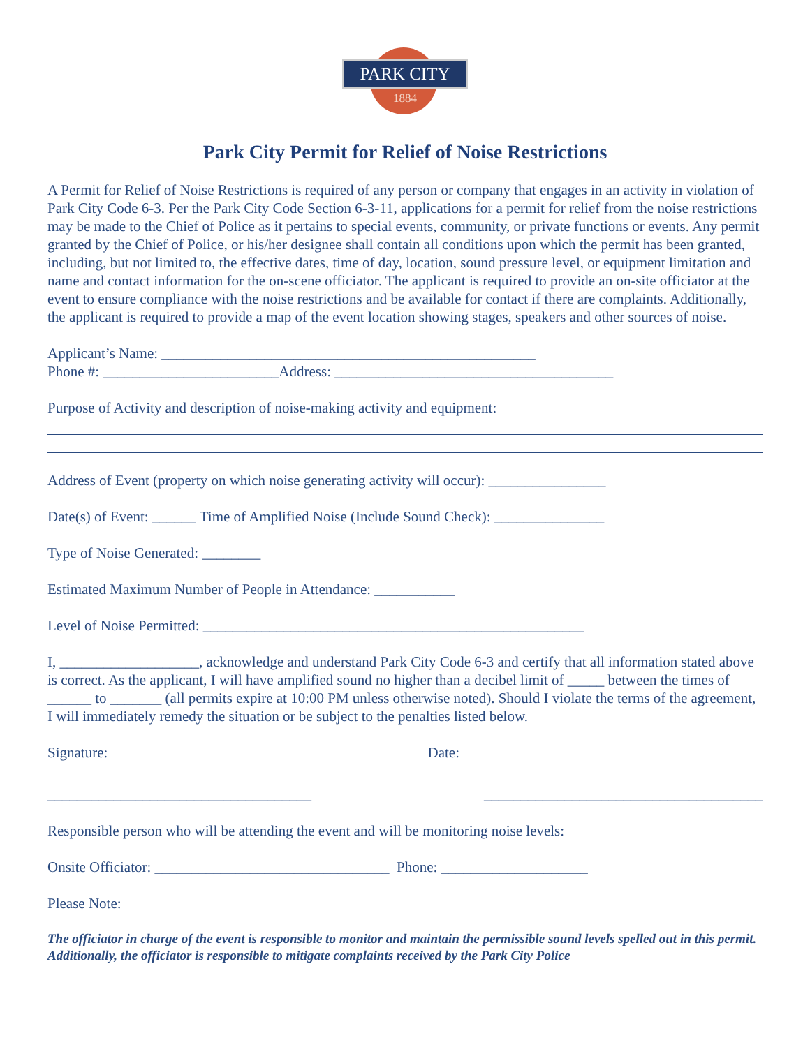PARK CITY
1884
Park City Permit for Relief of Noise Restrictions
A Permit for Relief of Noise Restrictions is required of any person or company that engages in an activity in violation of Park City Code 6-3. Per the Park City Code Section 6-3-11, applications for a permit for relief from the noise restrictions may be made to the Chief of Police as it pertains to special events, community, or private functions or events. Any permit granted by the Chief of Police, or his/her designee shall contain all conditions upon which the permit has been granted, including, but not limited to, the effective dates, time of day, location, sound pressure level, or equipment limitation and name and contact information for the on-scene officiator. The applicant is required to provide an on-site officiator at the event to ensure compliance with the noise restrictions and be available for contact if there are complaints. Additionally, the applicant is required to provide a map of the event location showing stages, speakers and other sources of noise.
Applicant’s Name: ___________________________________________________
Phone #: ________________________Address: ______________________________________
Purpose of Activity and description of noise-making activity and equipment:
Address of Event (property on which noise generating activity will occur): ________________
Date(s) of Event: ______ Time of Amplified Noise (Include Sound Check): _______________
Type of Noise Generated: ________
Estimated Maximum Number of People in Attendance: ___________
Level of Noise Permitted: ____________________________________________________
I, ___________________, acknowledge and understand Park City Code 6-3 and certify that all information stated above is correct. As the applicant, I will have amplified sound no higher than a decibel limit of _____ between the times of ______ to _______ (all permits expire at 10:00 PM unless otherwise noted). Should I violate the terms of the agreement, I will immediately remedy the situation or be subject to the penalties listed below.
Signature: Date:
____________________________________ ______________________________________
Responsible person who will be attending the event and will be monitoring noise levels:
Onsite Officiator: ________________________________ Phone: ____________________
Please Note:
The officiator in charge of the event is responsible to monitor and maintain the permissible sound levels spelled out in this permit. Additionally, the officiator is responsible to mitigate complaints received by the Park City Police